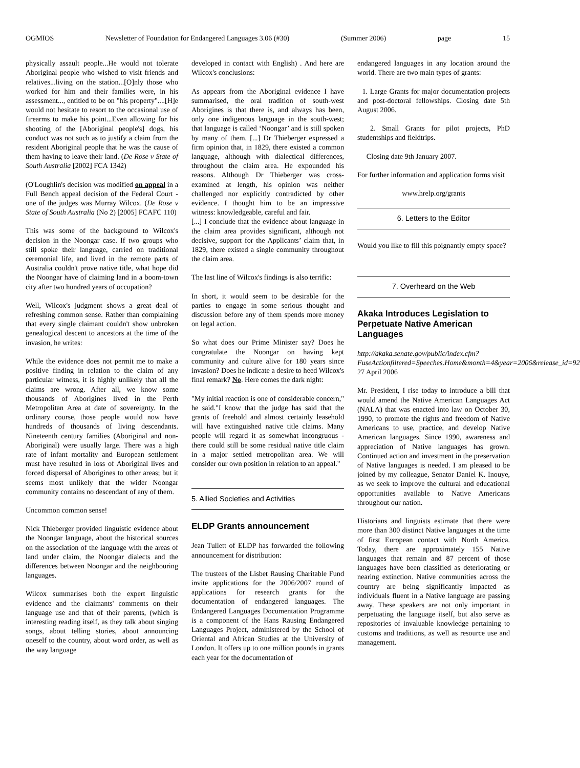OGMIOS Newsletter of Foundation for Endangered Languages 3.06 (#30) (Summer 2006) page 15
physically assault people...He would not tolerate Aboriginal people who wished to visit friends and relatives...living on the station...[O]nly those who worked for him and their families were, in his assessment..., entitled to be on "his property"....[H]e would not hesitate to resort to the occasional use of firearms to make his point...Even allowing for his shooting of the [Aboriginal people's] dogs, his conduct was not such as to justify a claim from the resident Aboriginal people that he was the cause of them having to leave their land. (De Rose v State of South Australia [2002] FCA 1342)
(O'Loughlin's decision was modified on appeal in a Full Bench appeal decision of the Federal Court - one of the judges was Murray Wilcox. (De Rose v State of South Australia (No 2) [2005] FCAFC 110)
This was some of the background to Wilcox's decision in the Noongar case. If two groups who still spoke their language, carried on traditional ceremonial life, and lived in the remote parts of Australia couldn't prove native title, what hope did the Noongar have of claiming land in a boom-town city after two hundred years of occupation?
Well, Wilcox's judgment shows a great deal of refreshing common sense. Rather than complaining that every single claimant couldn't show unbroken genealogical descent to ancestors at the time of the invasion, he writes:
While the evidence does not permit me to make a positive finding in relation to the claim of any particular witness, it is highly unlikely that all the claims are wrong. After all, we know some thousands of Aborigines lived in the Perth Metropolitan Area at date of sovereignty. In the ordinary course, those people would now have hundreds of thousands of living descendants. Nineteenth century families (Aboriginal and non-Aboriginal) were usually large. There was a high rate of infant mortality and European settlement must have resulted in loss of Aboriginal lives and forced dispersal of Aborigines to other areas; but it seems most unlikely that the wider Noongar community contains no descendant of any of them.
Uncommon common sense!
Nick Thieberger provided linguistic evidence about the Noongar language, about the historical sources on the association of the language with the areas of land under claim, the Noongar dialects and the differences between Noongar and the neighbouring languages.
Wilcox summarises both the expert linguistic evidence and the claimants' comments on their language use and that of their parents, (which is interesting reading itself, as they talk about singing songs, about telling stories, about announcing oneself to the country, about word order, as well as the way language
developed in contact with English) . And here are Wilcox's conclusions:
As appears from the Aboriginal evidence I have summarised, the oral tradition of south-west Aborigines is that there is, and always has been, only one indigenous language in the south-west; that language is called ‘Noongar’ and is still spoken by many of them. [...] Dr Thieberger expressed a firm opinion that, in 1829, there existed a common language, although with dialectical differences, throughout the claim area. He expounded his reasons. Although Dr Thieberger was cross-examined at length, his opinion was neither challenged nor explicitly contradicted by other evidence. I thought him to be an impressive witness: knowledgeable, careful and fair.
[...] I conclude that the evidence about language in the claim area provides significant, although not decisive, support for the Applicants’ claim that, in 1829, there existed a single community throughout the claim area.
The last line of Wilcox's findings is also terrific:
In short, it would seem to be desirable for the parties to engage in some serious thought and discussion before any of them spends more money on legal action.
So what does our Prime Minister say? Does he congratulate the Noongar on having kept community and culture alive for 180 years since invasion? Does he indicate a desire to heed Wilcox's final remark? No. Here comes the dark night:
"My initial reaction is one of considerable concern," he said."I know that the judge has said that the grants of freehold and almost certainly leasehold will have extinguished native title claims. Many people will regard it as somewhat incongruous - there could still be some residual native title claim in a major settled metropolitan area. We will consider our own position in relation to an appeal."
5. Allied Societies and Activities
ELDP Grants announcement
Jean Tullett of ELDP has forwarded the following announcement for distribution:
The trustees of the Lisbet Rausing Charitable Fund invite applications for the 2006/2007 round of applications for research grants for the documentation of endangered languages. The Endangered Languages Documentation Programme is a component of the Hans Rausing Endangered Languages Project, administered by the School of Oriental and African Studies at the University of London. It offers up to one million pounds in grants each year for the documentation of
endangered languages in any location around the world. There are two main types of grants:
1. Large Grants for major documentation projects and post-doctoral fellowships. Closing date 5th August 2006.
2. Small Grants for pilot projects, PhD studentships and fieldtrips.
Closing date 9th January 2007.
For further information and application forms visit
www.hrelp.org/grants
6. Letters to the Editor
Would you like to fill this poignantly empty space?
7. Overheard on the Web
Akaka Introduces Legislation to Perpetuate Native American Languages
http://akaka.senate.gov/public/index.cfm?FuseActionfiltered=Speeches.Home&month=4&year=2006&release_id=92
27 April 2006
Mr. President, I rise today to introduce a bill that would amend the Native American Languages Act (NALA) that was enacted into law on October 30, 1990, to promote the rights and freedom of Native Americans to use, practice, and develop Native American languages. Since 1990, awareness and appreciation of Native languages has grown. Continued action and investment in the preservation of Native languages is needed. I am pleased to be joined by my colleague, Senator Daniel K. Inouye, as we seek to improve the cultural and educational opportunities available to Native Americans throughout our nation.
Historians and linguists estimate that there were more than 300 distinct Native languages at the time of first European contact with North America. Today, there are approximately 155 Native languages that remain and 87 percent of those languages have been classified as deteriorating or nearing extinction. Native communities across the country are being significantly impacted as individuals fluent in a Native language are passing away. These speakers are not only important in perpetuating the language itself, but also serve as repositories of invaluable knowledge pertaining to customs and traditions, as well as resource use and management.